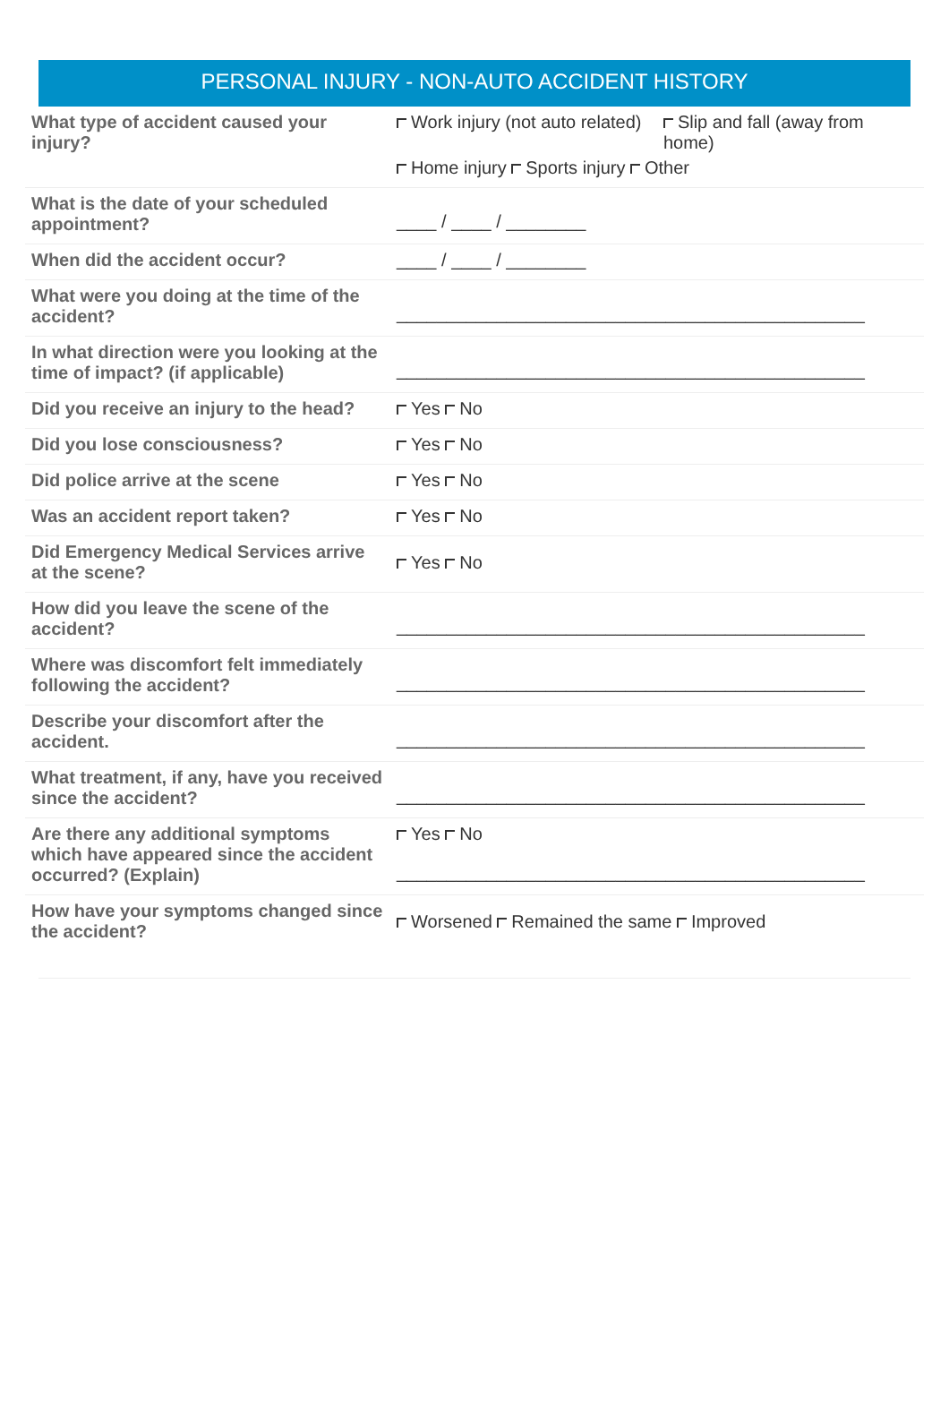PERSONAL INJURY - NON-AUTO ACCIDENT HISTORY
| What type of accident caused your injury? | Work injury (not auto related) Slip and fall (away from home) Home injury Sports injury Other |
| What is the date of your scheduled appointment? | ____ / ____ / ________ |
| When did the accident occur? | ____ / ____ / ________ |
| What were you doing at the time of the accident? | _______________________________________________ |
| In what direction were you looking at the time of impact? (if applicable) | _______________________________________________ |
| Did you receive an injury to the head? | Yes No |
| Did you lose consciousness? | Yes No |
| Did police arrive at the scene | Yes No |
| Was an accident report taken? | Yes No |
| Did Emergency Medical Services arrive at the scene? | Yes No |
| How did you leave the scene of the accident? | _______________________________________________ |
| Where was discomfort felt immediately following the accident? | _______________________________________________ |
| Describe your discomfort after the accident. | _______________________________________________ |
| What treatment, if any, have you received since the accident? | _______________________________________________ |
| Are there any additional symptoms which have appeared since the accident occurred? (Explain) | Yes No _______________________________________________ |
| How have your symptoms changed since the accident? | Worsened Remained the same Improved |